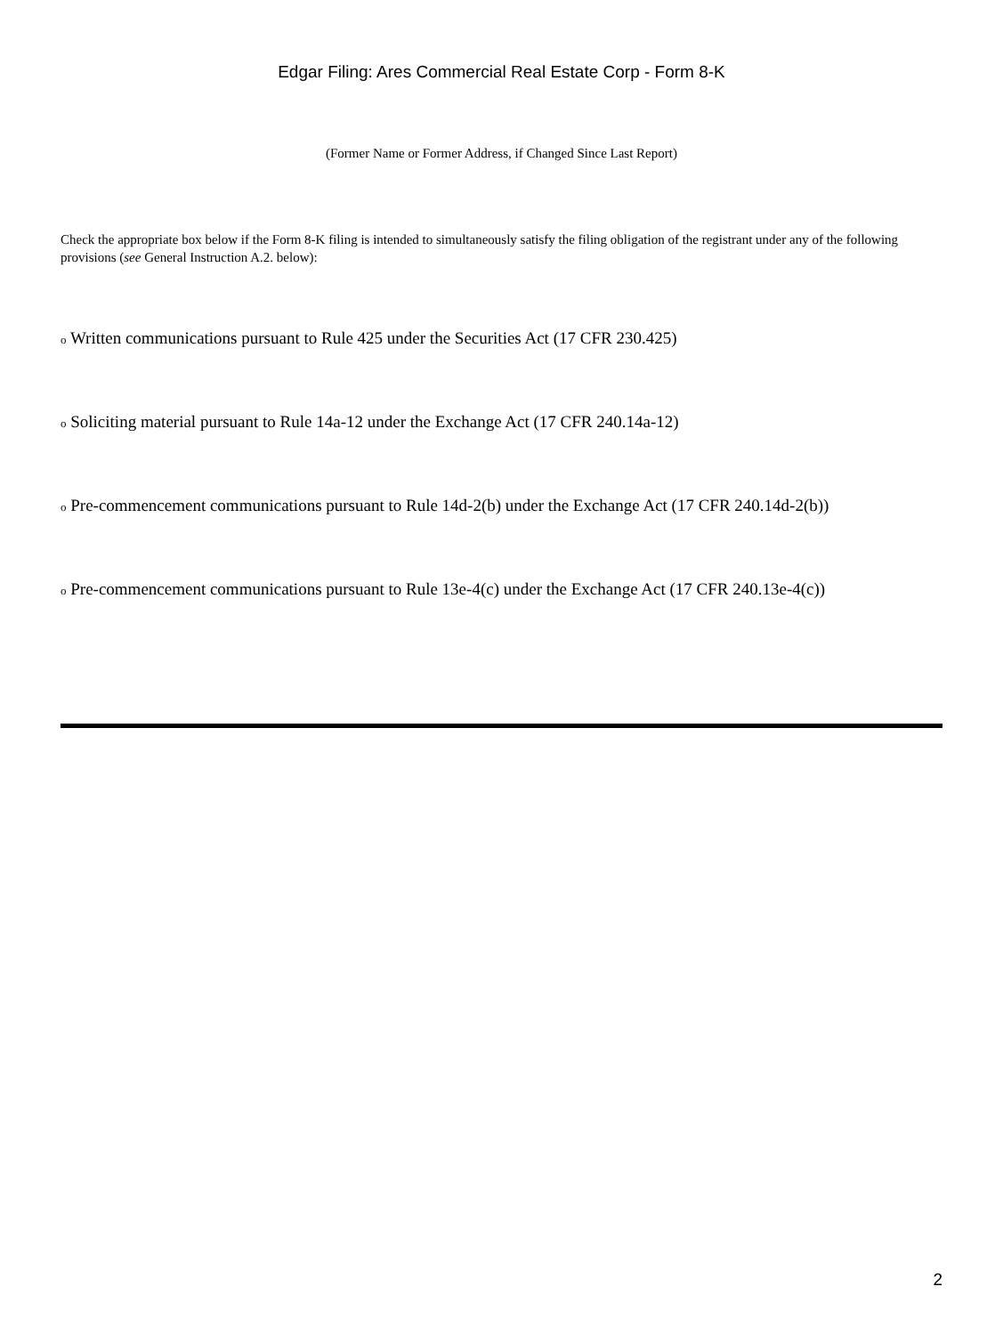Edgar Filing: Ares Commercial Real Estate Corp - Form 8-K
(Former Name or Former Address, if Changed Since Last Report)
Check the appropriate box below if the Form 8-K filing is intended to simultaneously satisfy the filing obligation of the registrant under any of the following provisions (see General Instruction A.2. below):
o Written communications pursuant to Rule 425 under the Securities Act (17 CFR 230.425)
o Soliciting material pursuant to Rule 14a-12 under the Exchange Act (17 CFR 240.14a-12)
o Pre-commencement communications pursuant to Rule 14d-2(b) under the Exchange Act (17 CFR 240.14d-2(b))
o Pre-commencement communications pursuant to Rule 13e-4(c) under the Exchange Act (17 CFR 240.13e-4(c))
2